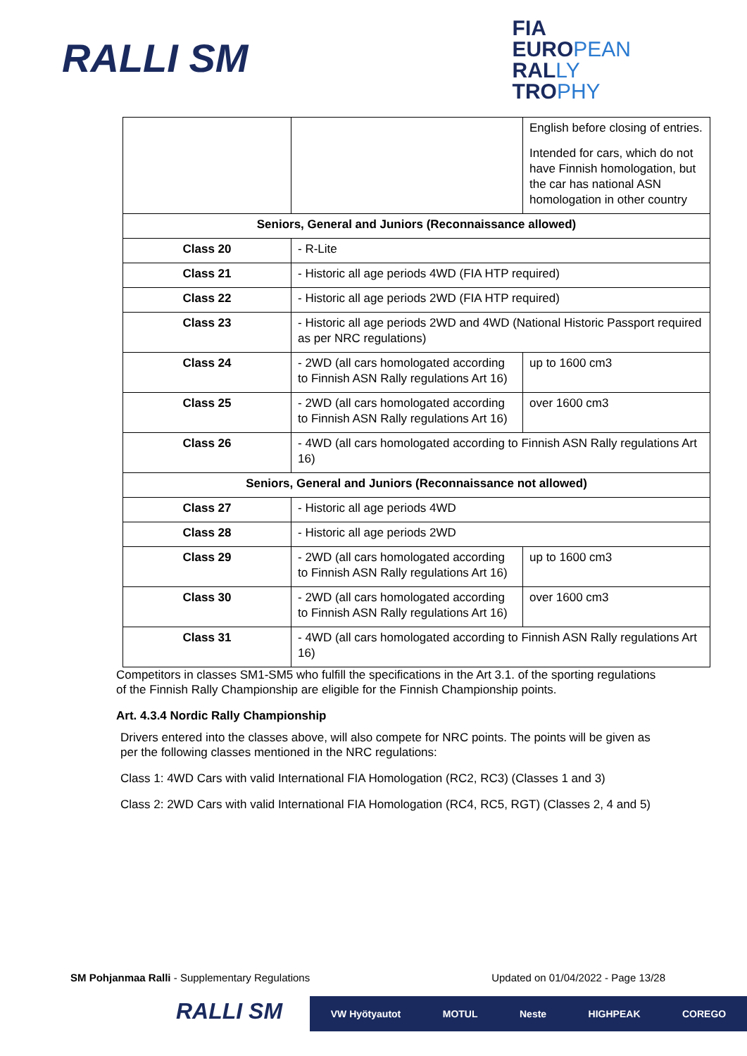RALLI SM
FIA
EUROPEAN
RALLY
TROPHY
| | | English before closing of entries. Intended for cars, which do not have Finnish homologation, but the car has national ASN homologation in other country |
| Seniors, General and Juniors (Reconnaissance allowed) | | |
| Class 20 | - R-Lite | |
| Class 21 | - Historic all age periods 4WD (FIA HTP required) | |
| Class 22 | - Historic all age periods 2WD (FIA HTP required) | |
| Class 23 | - Historic all age periods 2WD and 4WD (National Historic Passport required as per NRC regulations) | |
| Class 24 | - 2WD (all cars homologated according to Finnish ASN Rally regulations Art 16) | up to 1600 cm3 |
| Class 25 | - 2WD (all cars homologated according to Finnish ASN Rally regulations Art 16) | over 1600 cm3 |
| Class 26 | - 4WD (all cars homologated according to Finnish ASN Rally regulations Art 16) | |
| Seniors, General and Juniors (Reconnaissance not allowed) | | |
| Class 27 | - Historic all age periods 4WD | |
| Class 28 | - Historic all age periods 2WD | |
| Class 29 | - 2WD (all cars homologated according to Finnish ASN Rally regulations Art 16) | up to 1600 cm3 |
| Class 30 | - 2WD (all cars homologated according to Finnish ASN Rally regulations Art 16) | over 1600 cm3 |
| Class 31 | - 4WD (all cars homologated according to Finnish ASN Rally regulations Art 16) | |
Competitors in classes SM1-SM5 who fulfill the specifications in the Art 3.1. of the sporting regulations of the Finnish Rally Championship are eligible for the Finnish Championship points.
Art. 4.3.4 Nordic Rally Championship
Drivers entered into the classes above, will also compete for NRC points. The points will be given as per the following classes mentioned in the NRC regulations:
Class 1: 4WD Cars with valid International FIA Homologation (RC2, RC3) (Classes 1 and 3)
Class 2: 2WD Cars with valid International FIA Homologation (RC4, RC5, RGT) (Classes 2, 4 and 5)
SM Pohjanmaa Ralli - Supplementary Regulations Updated on 01/04/2022 - Page 13/28
RALLI SM VW Hyötyautot MOTUL Neste HIGHPEAK COREGO